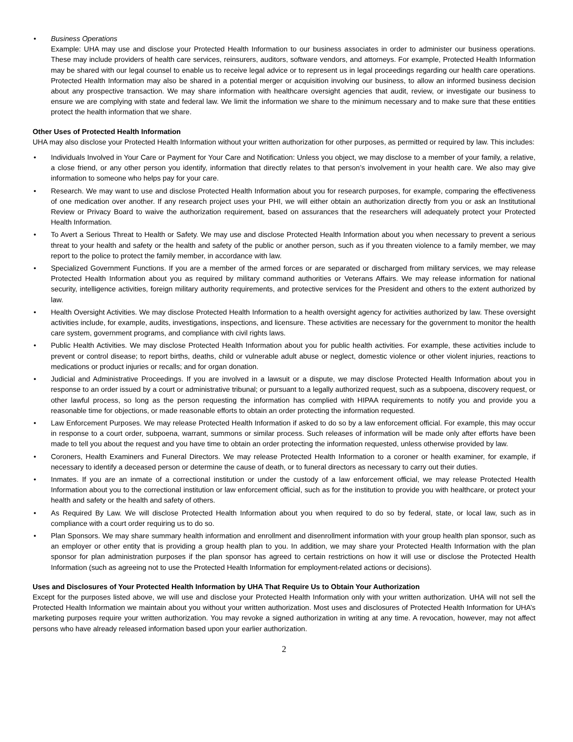• Business Operations
Example: UHA may use and disclose your Protected Health Information to our business associates in order to administer our business operations. These may include providers of health care services, reinsurers, auditors, software vendors, and attorneys. For example, Protected Health Information may be shared with our legal counsel to enable us to receive legal advice or to represent us in legal proceedings regarding our health care operations. Protected Health Information may also be shared in a potential merger or acquisition involving our business, to allow an informed business decision about any prospective transaction. We may share information with healthcare oversight agencies that audit, review, or investigate our business to ensure we are complying with state and federal law. We limit the information we share to the minimum necessary and to make sure that these entities protect the health information that we share.
Other Uses of Protected Health Information
UHA may also disclose your Protected Health Information without your written authorization for other purposes, as permitted or required by law. This includes:
• Individuals Involved in Your Care or Payment for Your Care and Notification: Unless you object, we may disclose to a member of your family, a relative, a close friend, or any other person you identify, information that directly relates to that person’s involvement in your health care. We also may give information to someone who helps pay for your care.
• Research. We may want to use and disclose Protected Health Information about you for research purposes, for example, comparing the effectiveness of one medication over another. If any research project uses your PHI, we will either obtain an authorization directly from you or ask an Institutional Review or Privacy Board to waive the authorization requirement, based on assurances that the researchers will adequately protect your Protected Health Information.
• To Avert a Serious Threat to Health or Safety. We may use and disclose Protected Health Information about you when necessary to prevent a serious threat to your health and safety or the health and safety of the public or another person, such as if you threaten violence to a family member, we may report to the police to protect the family member, in accordance with law.
• Specialized Government Functions. If you are a member of the armed forces or are separated or discharged from military services, we may release Protected Health Information about you as required by military command authorities or Veterans Affairs. We may release information for national security, intelligence activities, foreign military authority requirements, and protective services for the President and others to the extent authorized by law.
• Health Oversight Activities. We may disclose Protected Health Information to a health oversight agency for activities authorized by law. These oversight activities include, for example, audits, investigations, inspections, and licensure. These activities are necessary for the government to monitor the health care system, government programs, and compliance with civil rights laws.
• Public Health Activities. We may disclose Protected Health Information about you for public health activities. For example, these activities include to prevent or control disease; to report births, deaths, child or vulnerable adult abuse or neglect, domestic violence or other violent injuries, reactions to medications or product injuries or recalls; and for organ donation.
• Judicial and Administrative Proceedings. If you are involved in a lawsuit or a dispute, we may disclose Protected Health Information about you in response to an order issued by a court or administrative tribunal; or pursuant to a legally authorized request, such as a subpoena, discovery request, or other lawful process, so long as the person requesting the information has complied with HIPAA requirements to notify you and provide you a reasonable time for objections, or made reasonable efforts to obtain an order protecting the information requested.
• Law Enforcement Purposes. We may release Protected Health Information if asked to do so by a law enforcement official. For example, this may occur in response to a court order, subpoena, warrant, summons or similar process. Such releases of information will be made only after efforts have been made to tell you about the request and you have time to obtain an order protecting the information requested, unless otherwise provided by law.
• Coroners, Health Examiners and Funeral Directors. We may release Protected Health Information to a coroner or health examiner, for example, if necessary to identify a deceased person or determine the cause of death, or to funeral directors as necessary to carry out their duties.
• Inmates. If you are an inmate of a correctional institution or under the custody of a law enforcement official, we may release Protected Health Information about you to the correctional institution or law enforcement official, such as for the institution to provide you with healthcare, or protect your health and safety or the health and safety of others.
• As Required By Law. We will disclose Protected Health Information about you when required to do so by federal, state, or local law, such as in compliance with a court order requiring us to do so.
• Plan Sponsors. We may share summary health information and enrollment and disenrollment information with your group health plan sponsor, such as an employer or other entity that is providing a group health plan to you. In addition, we may share your Protected Health Information with the plan sponsor for plan administration purposes if the plan sponsor has agreed to certain restrictions on how it will use or disclose the Protected Health Information (such as agreeing not to use the Protected Health Information for employment-related actions or decisions).
Uses and Disclosures of Your Protected Health Information by UHA That Require Us to Obtain Your Authorization
Except for the purposes listed above, we will use and disclose your Protected Health Information only with your written authorization. UHA will not sell the Protected Health Information we maintain about you without your written authorization. Most uses and disclosures of Protected Health Information for UHA’s marketing purposes require your written authorization. You may revoke a signed authorization in writing at any time. A revocation, however, may not affect persons who have already released information based upon your earlier authorization.
2